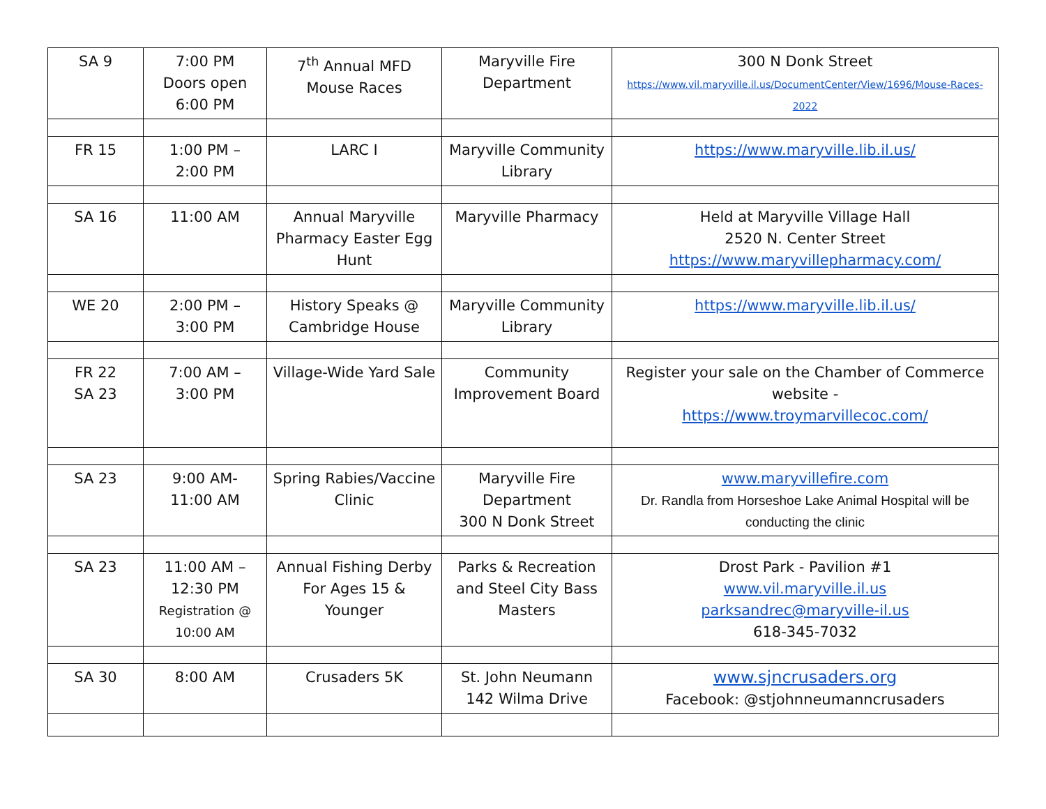| SA 9 | 7:00 PM Doors open 6:00 PM | 7<sup>th</sup> Annual MFD Mouse Races | Maryville Fire Department | 300 N Donk Street https://www.vil.maryville.il.us/DocumentCenter/View/1696/Mouse-Races-2022 |
| FR 15 | 1:00 PM – 2:00 PM | LARC I | Maryville Community Library | https://www.maryville.lib.il.us/ |
| SA 16 | 11:00 AM | Annual Maryville Pharmacy Easter Egg Hunt | Maryville Pharmacy | Held at Maryville Village Hall 2520 N. Center Street https://www.maryvillepharmacy.com/ |
| WE 20 | 2:00 PM – 3:00 PM | History Speaks @ Cambridge House | Maryville Community Library | https://www.maryville.lib.il.us/ |
| FR 22 SA 23 | 7:00 AM – 3:00 PM | Village-Wide Yard Sale | Community Improvement Board | Register your sale on the Chamber of Commerce website - https://www.troymarvillecoc.com/ |
| SA 23 | 9:00 AM- 11:00 AM | Spring Rabies/Vaccine Clinic | Maryville Fire Department 300 N Donk Street | www.maryvillefire.com Dr. Randla from Horseshoe Lake Animal Hospital will be conducting the clinic |
| SA 23 | 11:00 AM – 12:30 PM Registration @ 10:00 AM | Annual Fishing Derby For Ages 15 & Younger | Parks & Recreation and Steel City Bass Masters | Drost Park - Pavilion #1 www.vil.maryville.il.us parksandrec@maryville-il.us 618-345-7032 |
| SA 30 | 8:00 AM | Crusaders 5K | St. John Neumann 142 Wilma Drive | www.sjncrusaders.org Facebook: @stjohnneumanncrusaders |